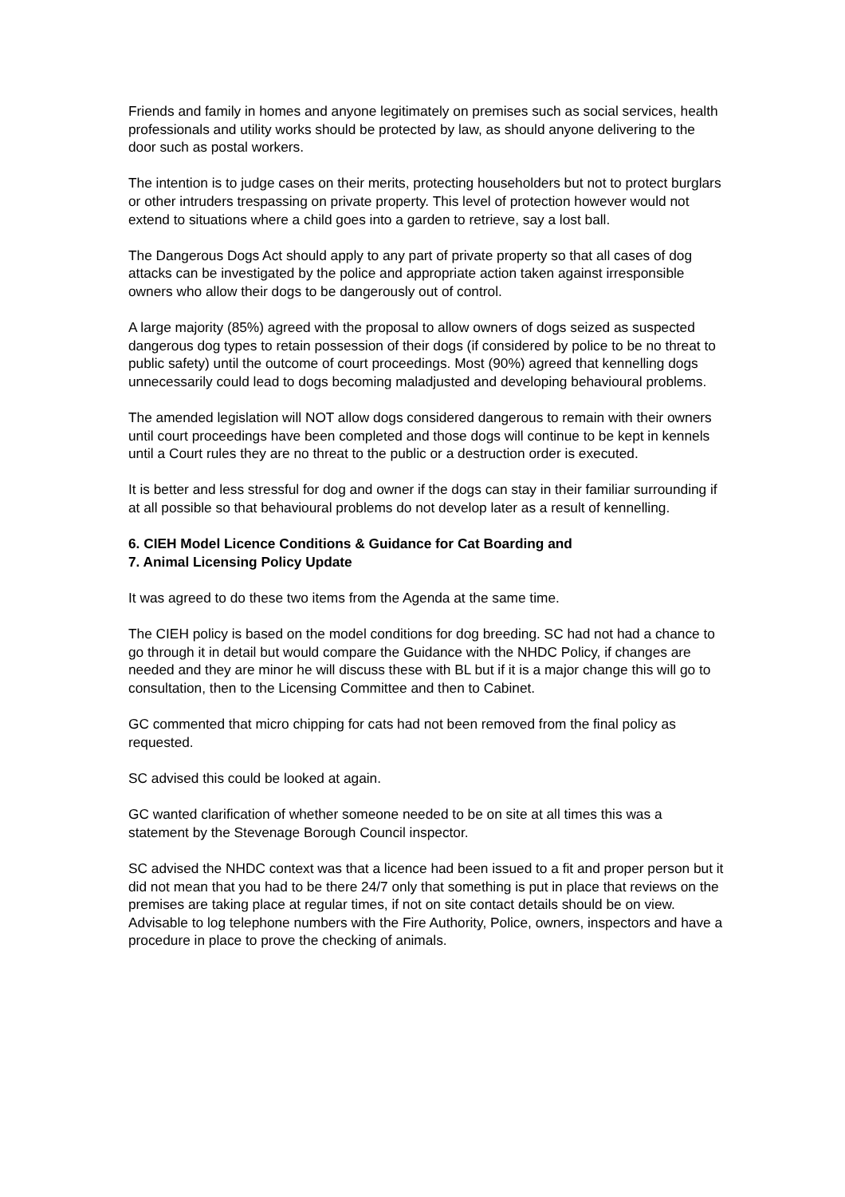Friends and family in homes and anyone legitimately on premises such as social services, health professionals and utility works should be protected by law, as should anyone delivering to the door such as postal workers.
The intention is to judge cases on their merits, protecting householders but not to protect burglars or other intruders trespassing on private property. This level of protection however would not extend to situations where a child goes into a garden to retrieve, say a lost ball.
The Dangerous Dogs Act should apply to any part of private property so that all cases of dog attacks can be investigated by the police and appropriate action taken against irresponsible owners who allow their dogs to be dangerously out of control.
A large majority (85%) agreed with the proposal to allow owners of dogs seized as suspected dangerous dog types to retain possession of their dogs (if considered by police to be no threat to public safety) until the outcome of court proceedings. Most (90%) agreed that kennelling dogs unnecessarily could lead to dogs becoming maladjusted and developing behavioural problems.
The amended legislation will NOT allow dogs considered dangerous to remain with their owners until court proceedings have been completed and those dogs will continue to be kept in kennels until a Court rules they are no threat to the public or a destruction order is executed.
It is better and less stressful for dog and owner if the dogs can stay in their familiar surrounding if at all possible so that behavioural problems do not develop later as a result of kennelling.
6. CIEH Model Licence Conditions & Guidance for Cat Boarding and
7. Animal Licensing Policy Update
It was agreed to do these two items from the Agenda at the same time.
The CIEH policy is based on the model conditions for dog breeding. SC had not had a chance to go through it in detail but would compare the Guidance with the NHDC Policy, if changes are needed and they are minor he will discuss these with BL but if it is a major change this will go to consultation, then to the Licensing Committee and then to Cabinet.
GC commented that micro chipping for cats had not been removed from the final policy as requested.
SC advised this could be looked at again.
GC wanted clarification of whether someone needed to be on site at all times this was a statement by the Stevenage Borough Council inspector.
SC advised the NHDC context was that a licence had been issued to a fit and proper person but it did not mean that you had to be there 24/7 only that something is put in place that reviews on the premises are taking place at regular times, if not on site contact details should be on view. Advisable to log telephone numbers with the Fire Authority, Police, owners, inspectors and have a procedure in place to prove the checking of animals.